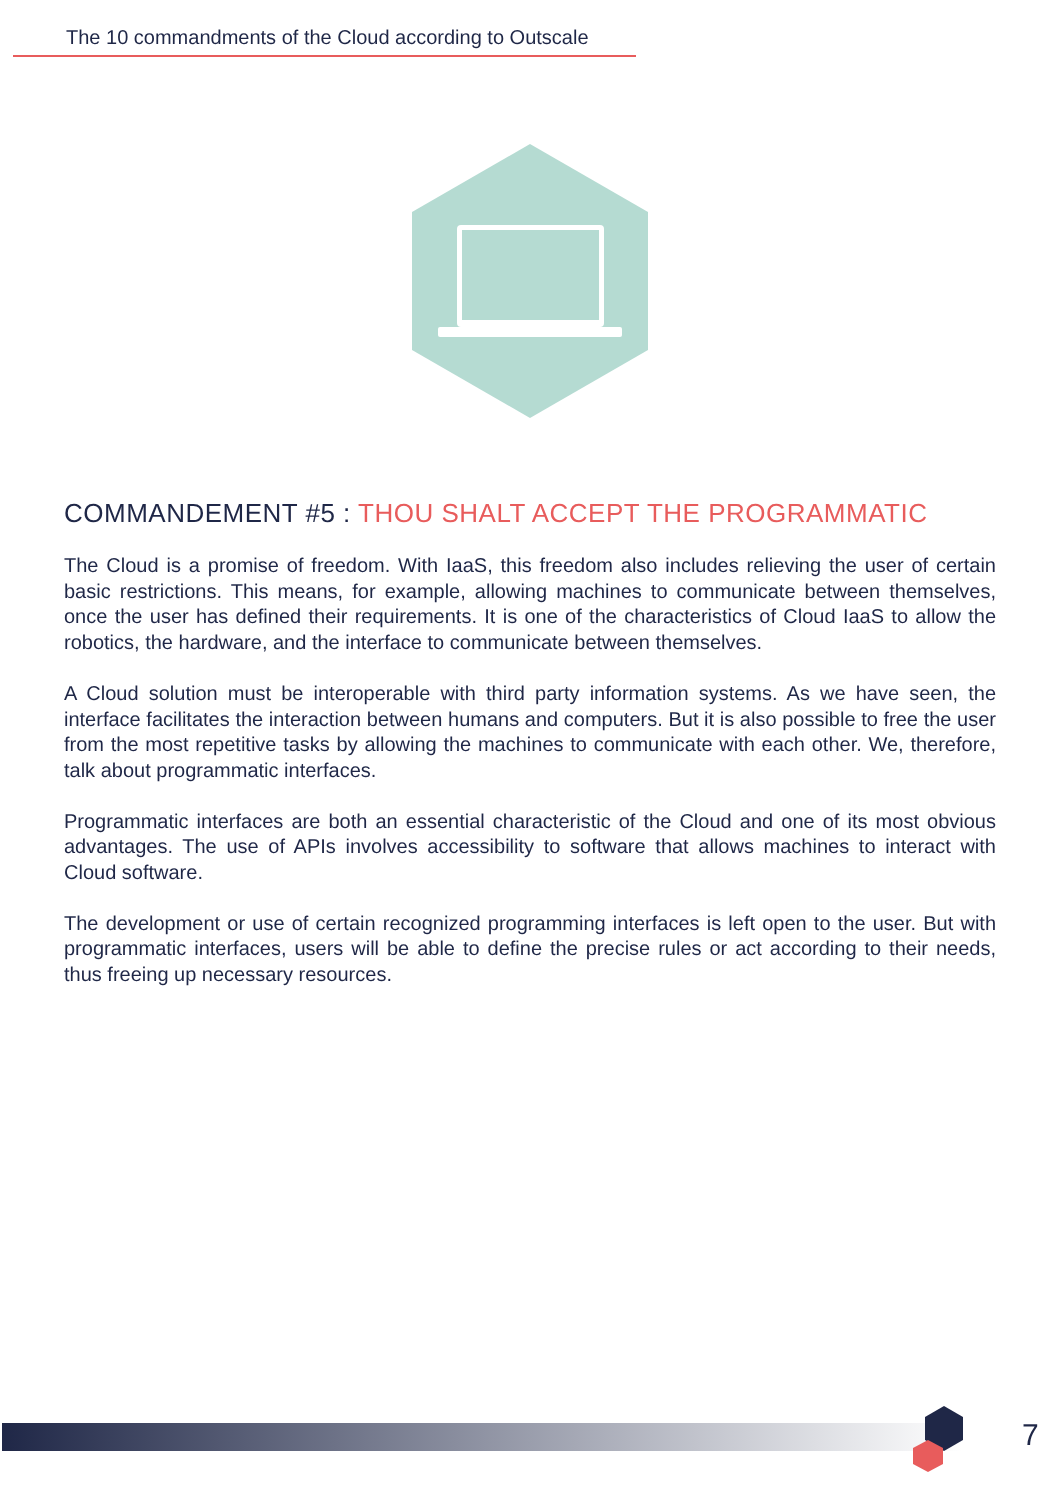The 10 commandments of the Cloud according to Outscale
COMMANDEMENT #5 : THOU SHALT ACCEPT THE PROGRAMMATIC
The Cloud is a promise of freedom. With IaaS, this freedom also includes relieving the user of certain basic restrictions. This means, for example, allowing machines to communicate between themselves, once the user has defined their requirements. It is one of the characteristics of Cloud IaaS to allow the robotics, the hardware, and the interface to communicate between themselves.
A Cloud solution must be interoperable with third party information systems. As we have seen, the interface facilitates the interaction between humans and computers. But it is also possible to free the user from the most repetitive tasks by allowing the machines to communicate with each other. We, therefore, talk about programmatic interfaces.
Programmatic interfaces are both an essential characteristic of the Cloud and one of its most obvious advantages. The use of APIs involves accessibility to software that allows machines to interact with Cloud software.
The development or use of certain recognized programming interfaces is left open to the user. But with programmatic interfaces, users will be able to define the precise rules or act according to their needs, thus freeing up necessary resources.
7